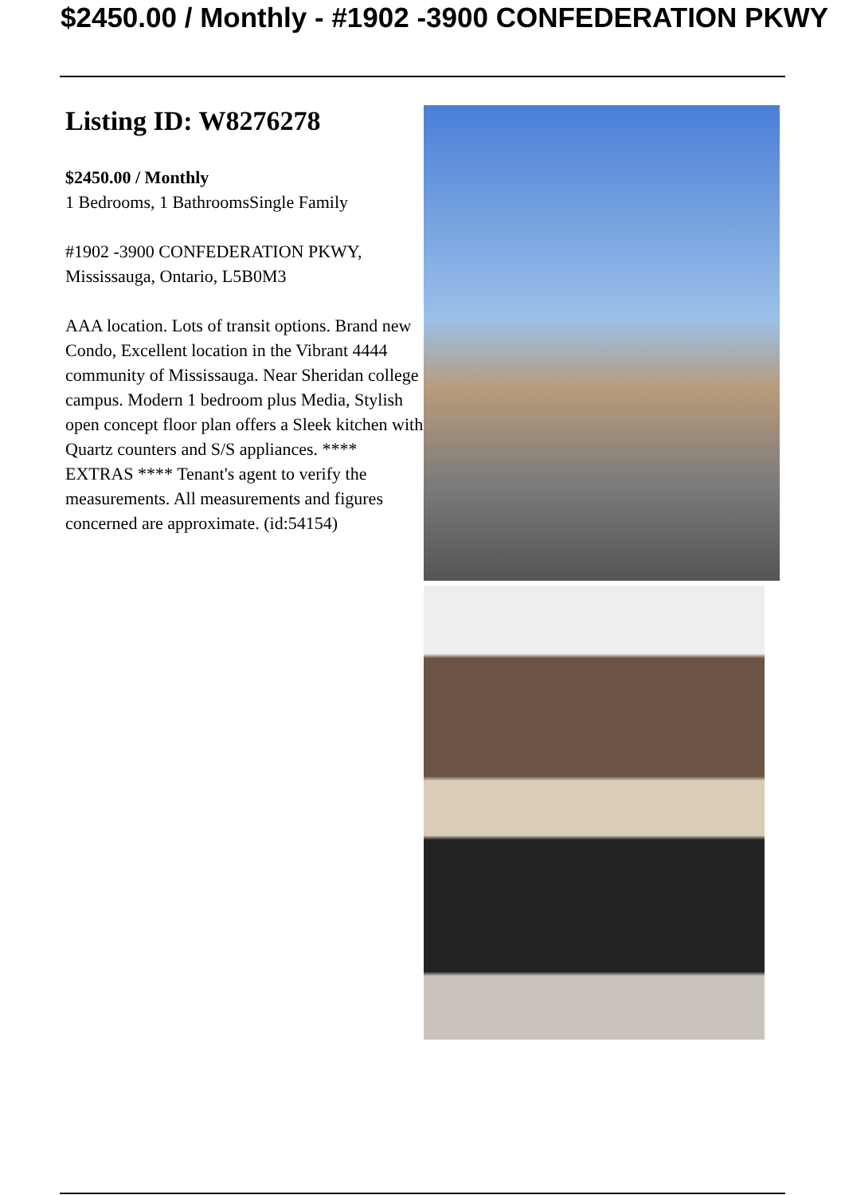$2450.00 / Monthly - #1902 -3900 CONFEDERATION PKWY
Listing ID: W8276278
$2450.00 / Monthly
1 Bedrooms, 1 BathroomsSingle Family
#1902 -3900 CONFEDERATION PKWY, Mississauga, Ontario, L5B0M3
AAA location. Lots of transit options. Brand new Condo, Excellent location in the Vibrant 4444 community of Mississauga. Near Sheridan college campus. Modern 1 bedroom plus Media, Stylish open concept floor plan offers a Sleek kitchen with Quartz counters and S/S appliances. **** EXTRAS **** Tenant's agent to verify the measurements. All measurements and figures concerned are approximate. (id:54154)